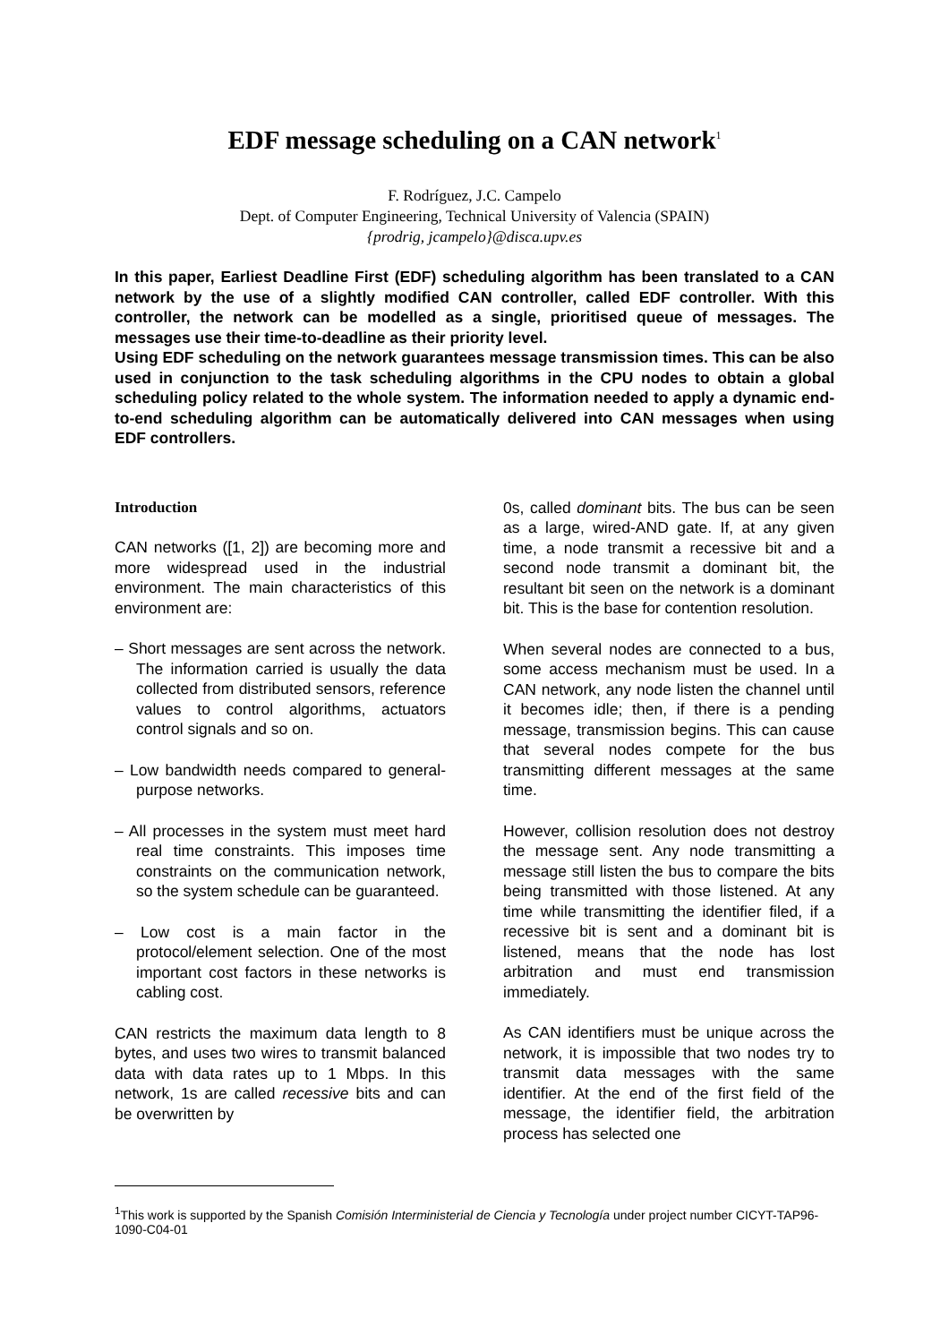EDF message scheduling on a CAN network<sup>1</sup>
F. Rodríguez, J.C. Campelo
Dept. of Computer Engineering, Technical University of Valencia (SPAIN)
{prodrig, jcampelo}@disca.upv.es
In this paper, Earliest Deadline First (EDF) scheduling algorithm has been translated to a CAN network by the use of a slightly modified CAN controller, called EDF controller. With this controller, the network can be modelled as a single, prioritised queue of messages. The messages use their time-to-deadline as their priority level.
Using EDF scheduling on the network guarantees message transmission times. This can be also used in conjunction to the task scheduling algorithms in the CPU nodes to obtain a global scheduling policy related to the whole system. The information needed to apply a dynamic end-to-end scheduling algorithm can be automatically delivered into CAN messages when using EDF controllers.
Introduction
CAN networks ([1, 2]) are becoming more and more widespread used in the industrial environment. The main characteristics of this environment are:
– Short messages are sent across the network. The information carried is usually the data collected from distributed sensors, reference values to control algorithms, actuators control signals and so on.
– Low bandwidth needs compared to general-purpose networks.
– All processes in the system must meet hard real time constraints. This imposes time constraints on the communication network, so the system schedule can be guaranteed.
– Low cost is a main factor in the protocol/element selection. One of the most important cost factors in these networks is cabling cost.
CAN restricts the maximum data length to 8 bytes, and uses two wires to transmit balanced data with data rates up to 1 Mbps. In this network, 1s are called recessive bits and can be overwritten by
0s, called dominant bits. The bus can be seen as a large, wired-AND gate. If, at any given time, a node transmit a recessive bit and a second node transmit a dominant bit, the resultant bit seen on the network is a dominant bit. This is the base for contention resolution.
When several nodes are connected to a bus, some access mechanism must be used. In a CAN network, any node listen the channel until it becomes idle; then, if there is a pending message, transmission begins. This can cause that several nodes compete for the bus transmitting different messages at the same time.
However, collision resolution does not destroy the message sent. Any node transmitting a message still listen the bus to compare the bits being transmitted with those listened. At any time while transmitting the identifier filed, if a recessive bit is sent and a dominant bit is listened, means that the node has lost arbitration and must end transmission immediately.
As CAN identifiers must be unique across the network, it is impossible that two nodes try to transmit data messages with the same identifier. At the end of the first field of the message, the identifier field, the arbitration process has selected one
<sup>1</sup> This work is supported by the Spanish Comisión Interministerial de Ciencia y Tecnología under project number CICYT-TAP96-1090-C04-01